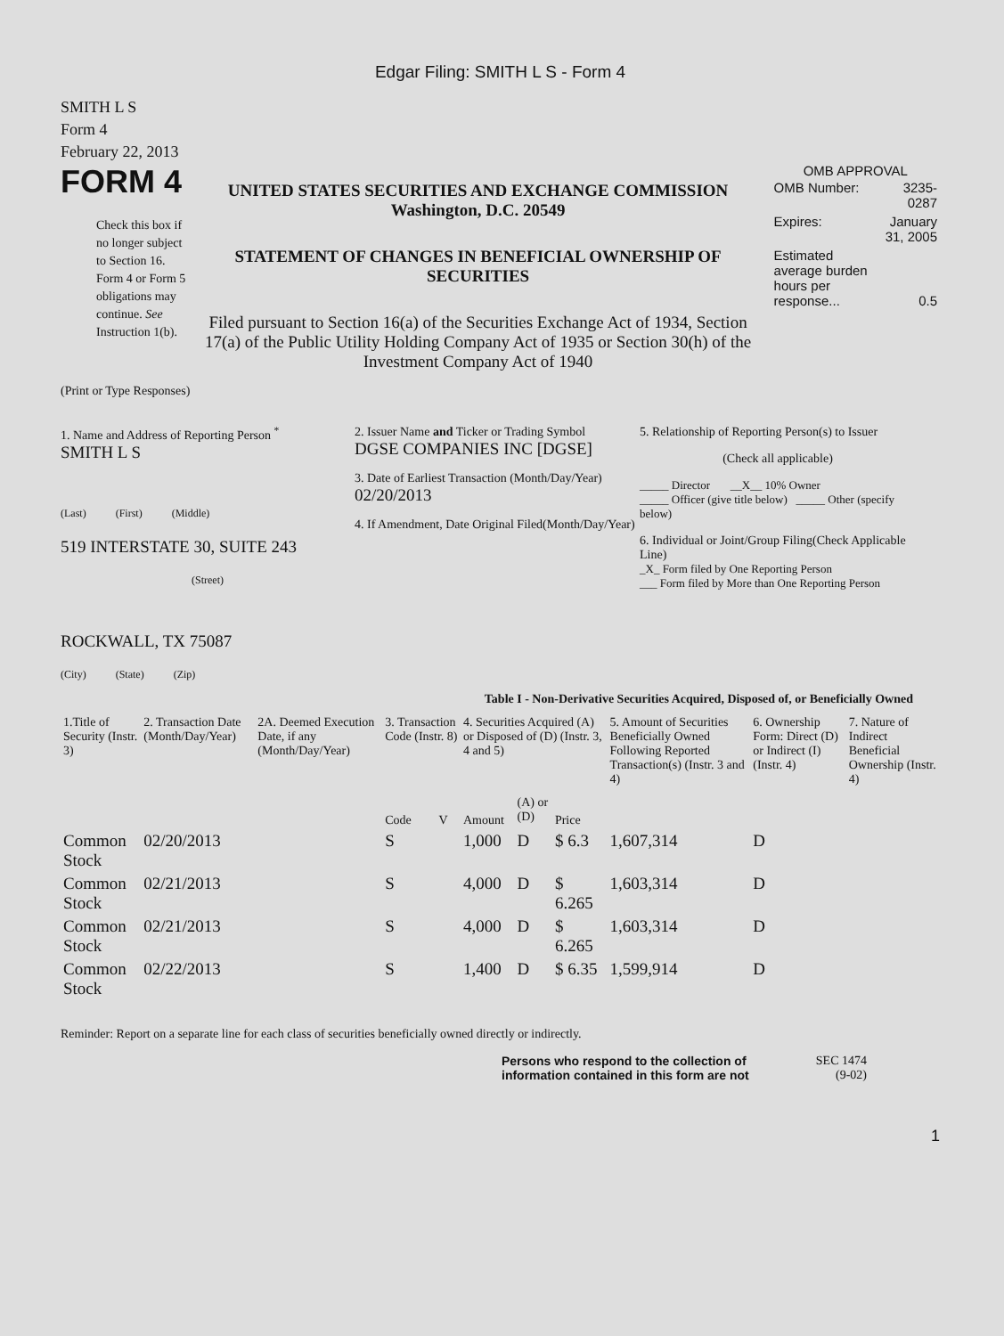Edgar Filing: SMITH L S - Form 4
SMITH L S
Form 4
February 22, 2013
FORM 4
Check this box if no longer subject to Section 16. Form 4 or Form 5 obligations may continue. See Instruction 1(b).
UNITED STATES SECURITIES AND EXCHANGE COMMISSION
Washington, D.C. 20549
STATEMENT OF CHANGES IN BENEFICIAL OWNERSHIP OF SECURITIES
Filed pursuant to Section 16(a) of the Securities Exchange Act of 1934, Section 17(a) of the Public Utility Holding Company Act of 1935 or Section 30(h) of the Investment Company Act of 1940
OMB APPROVAL
| OMB Number: | 3235-0287 |
| Expires: | January 31, 2005 |
| Estimated average burden hours per response... | 0.5 |
(Print or Type Responses)
1. Name and Address of Reporting Person <sup>*</sup>
SMITH L S
(Last) (First) (Middle)
519 INTERSTATE 30, SUITE 243
(Street)
ROCKWALL, TX 75087
(City) (State) (Zip)
2. Issuer Name and Ticker or Trading Symbol
DGSE COMPANIES INC [DGSE]
3. Date of Earliest Transaction (Month/Day/Year)
02/20/2013
4. If Amendment, Date Original Filed(Month/Day/Year)
5. Relationship of Reporting Person(s) to Issuer
(Check all applicable)
_____ Director __X__ 10% Owner
_____ Officer (give title below) _____ Other (specify below)
6. Individual or Joint/Group Filing(Check Applicable Line)
_X_ Form filed by One Reporting Person
___ Form filed by More than One Reporting Person
Table I - Non-Derivative Securities Acquired, Disposed of, or Beneficially Owned
| 1.Title of Security (Instr. 3) | 2. Transaction Date (Month/Day/Year) | 2A. Deemed Execution Date, if any (Month/Day/Year) | 3. Transaction Code (Instr. 8) | | 4. Securities Acquired (A) or Disposed of (D) (Instr. 3, 4 and 5) | | | 5. Amount of Securities Beneficially Owned Following Reported Transaction(s) (Instr. 3 and 4) | 6. Ownership Form: Direct (D) or Indirect (I) (Instr. 4) | 7. Nature of Indirect Beneficial Ownership (Instr. 4) |
| --- | --- | --- | --- | --- | --- | --- | --- | --- | --- | --- |
| | | | Code | V | Amount | (A) or (D) | Price | | | |
| Common Stock | 02/20/2013 | | S | | 1,000 | D | $ 6.3 | 1,607,314 | D | |
| Common Stock | 02/21/2013 | | S | | 4,000 | D | $ 6.265 | 1,603,314 | D | |
| Common Stock | 02/21/2013 | | S | | 4,000 | D | $ 6.265 | 1,603,314 | D | |
| Common Stock | 02/22/2013 | | S | | 1,400 | D | $ 6.35 | 1,599,914 | D | |
Reminder: Report on a separate line for each class of securities beneficially owned directly or indirectly.
Persons who respond to the collection of information contained in this form are not
SEC 1474 (9-02)
1